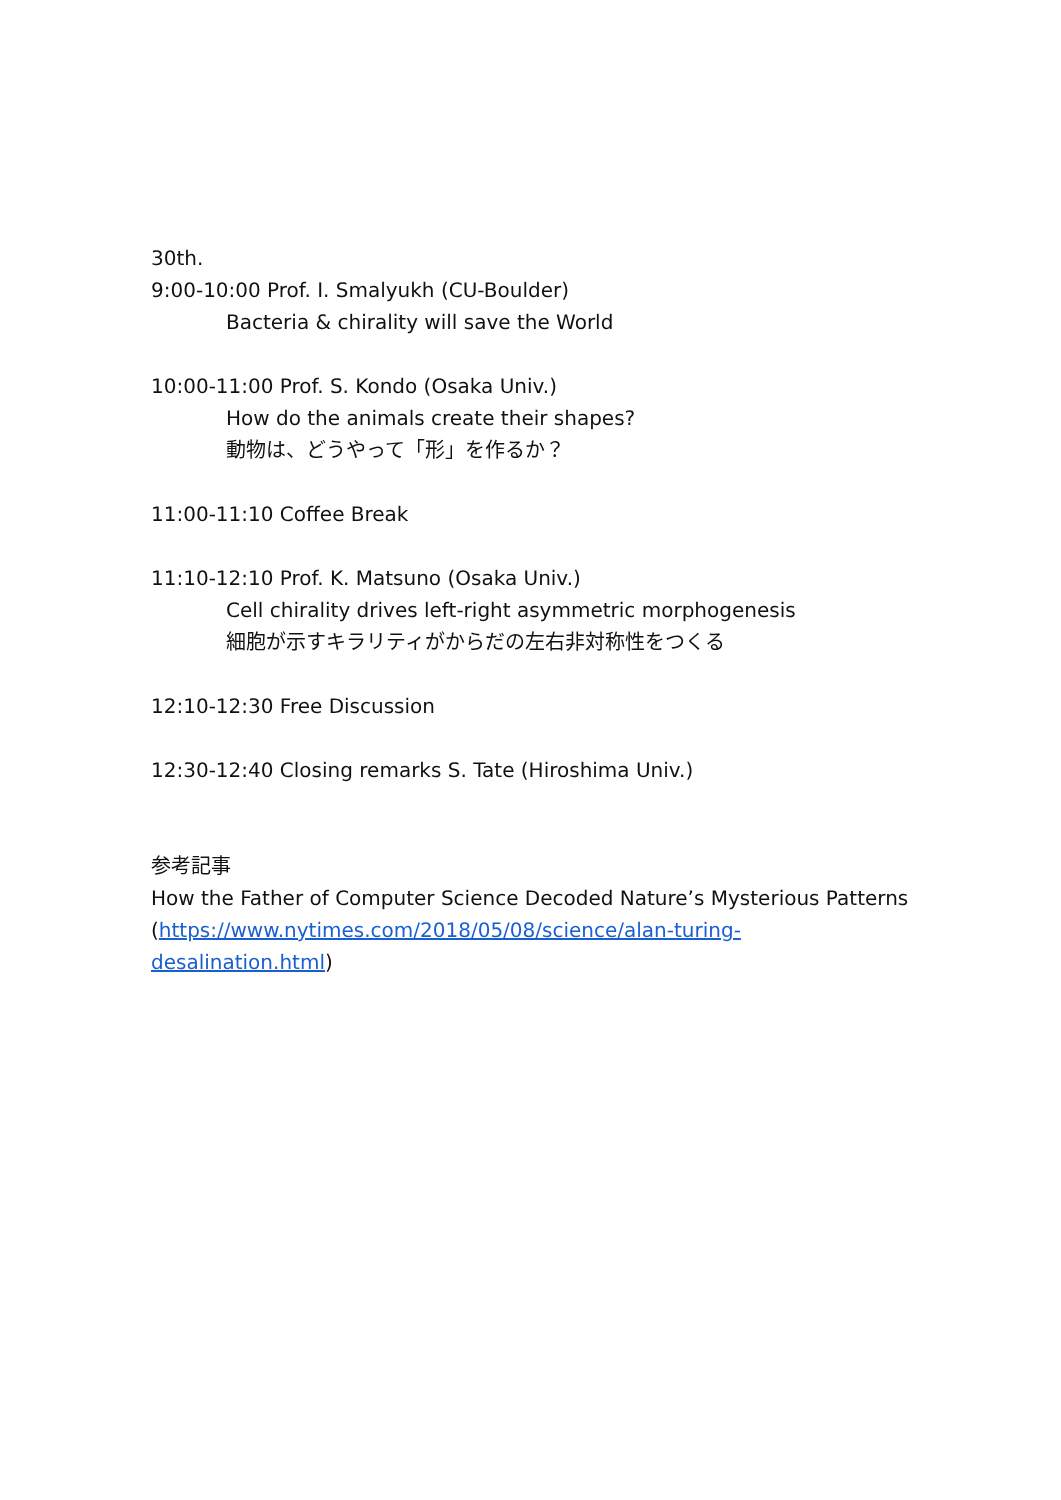30th.
9:00-10:00 Prof. I. Smalyukh (CU-Boulder)
Bacteria & chirality will save the World
10:00-11:00 Prof. S. Kondo (Osaka Univ.)
How do the animals create their shapes?
動物は、どうやって「形」を作るか？
11:00-11:10 Coffee Break
11:10-12:10 Prof. K. Matsuno (Osaka Univ.)
Cell chirality drives left-right asymmetric morphogenesis
細胞が示すキラリティがからだの左右非対称性をつくる
12:10-12:30 Free Discussion
12:30-12:40 Closing remarks S. Tate (Hiroshima Univ.)
参考記事
How the Father of Computer Science Decoded Nature’s Mysterious Patterns
(https://www.nytimes.com/2018/05/08/science/alan-turing-
desalination.html)